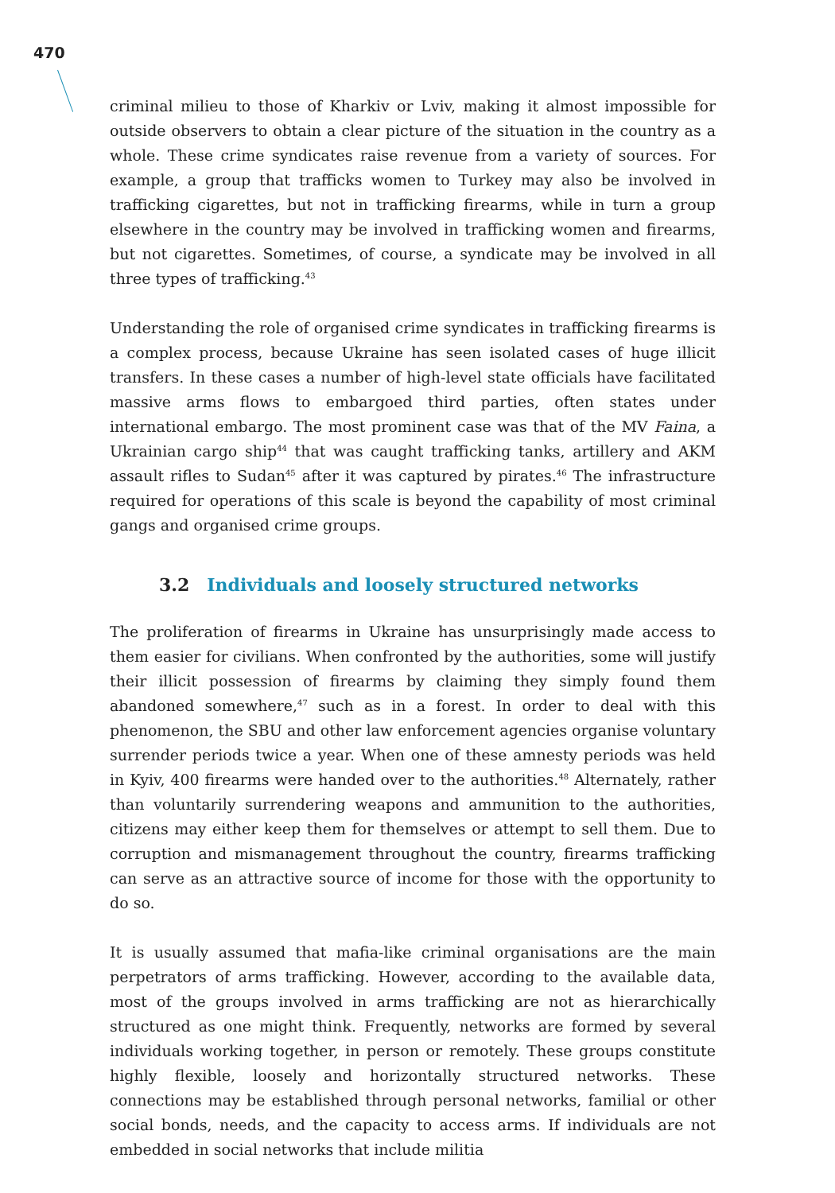470
criminal milieu to those of Kharkiv or Lviv, making it almost impossible for outside observers to obtain a clear picture of the situation in the country as a whole. These crime syndicates raise revenue from a variety of sources. For example, a group that trafficks women to Turkey may also be involved in trafficking cigarettes, but not in trafficking firearms, while in turn a group elsewhere in the country may be involved in trafficking women and firearms, but not cigarettes. Sometimes, of course, a syndicate may be involved in all three types of trafficking.<sup>43</sup>
Understanding the role of organised crime syndicates in trafficking firearms is a complex process, because Ukraine has seen isolated cases of huge illicit transfers. In these cases a number of high-level state officials have facilitated massive arms flows to embargoed third parties, often states under international embargo. The most prominent case was that of the MV Faina, a Ukrainian cargo ship<sup>44</sup> that was caught trafficking tanks, artillery and AKM assault rifles to Sudan<sup>45</sup> after it was captured by pirates.<sup>46</sup> The infrastructure required for operations of this scale is beyond the capability of most criminal gangs and organised crime groups.
3.2 Individuals and loosely structured networks
The proliferation of firearms in Ukraine has unsurprisingly made access to them easier for civilians. When confronted by the authorities, some will justify their illicit possession of firearms by claiming they simply found them abandoned somewhere,<sup>47</sup> such as in a forest. In order to deal with this phenomenon, the SBU and other law enforcement agencies organise voluntary surrender periods twice a year. When one of these amnesty periods was held in Kyiv, 400 firearms were handed over to the authorities.<sup>48</sup> Alternately, rather than voluntarily surrendering weapons and ammunition to the authorities, citizens may either keep them for themselves or attempt to sell them. Due to corruption and mismanagement throughout the country, firearms trafficking can serve as an attractive source of income for those with the opportunity to do so.
It is usually assumed that mafia-like criminal organisations are the main perpetrators of arms trafficking. However, according to the available data, most of the groups involved in arms trafficking are not as hierarchically structured as one might think. Frequently, networks are formed by several individuals working together, in person or remotely. These groups constitute highly flexible, loosely and horizontally structured networks. These connections may be established through personal networks, familial or other social bonds, needs, and the capacity to access arms. If individuals are not embedded in social networks that include militia